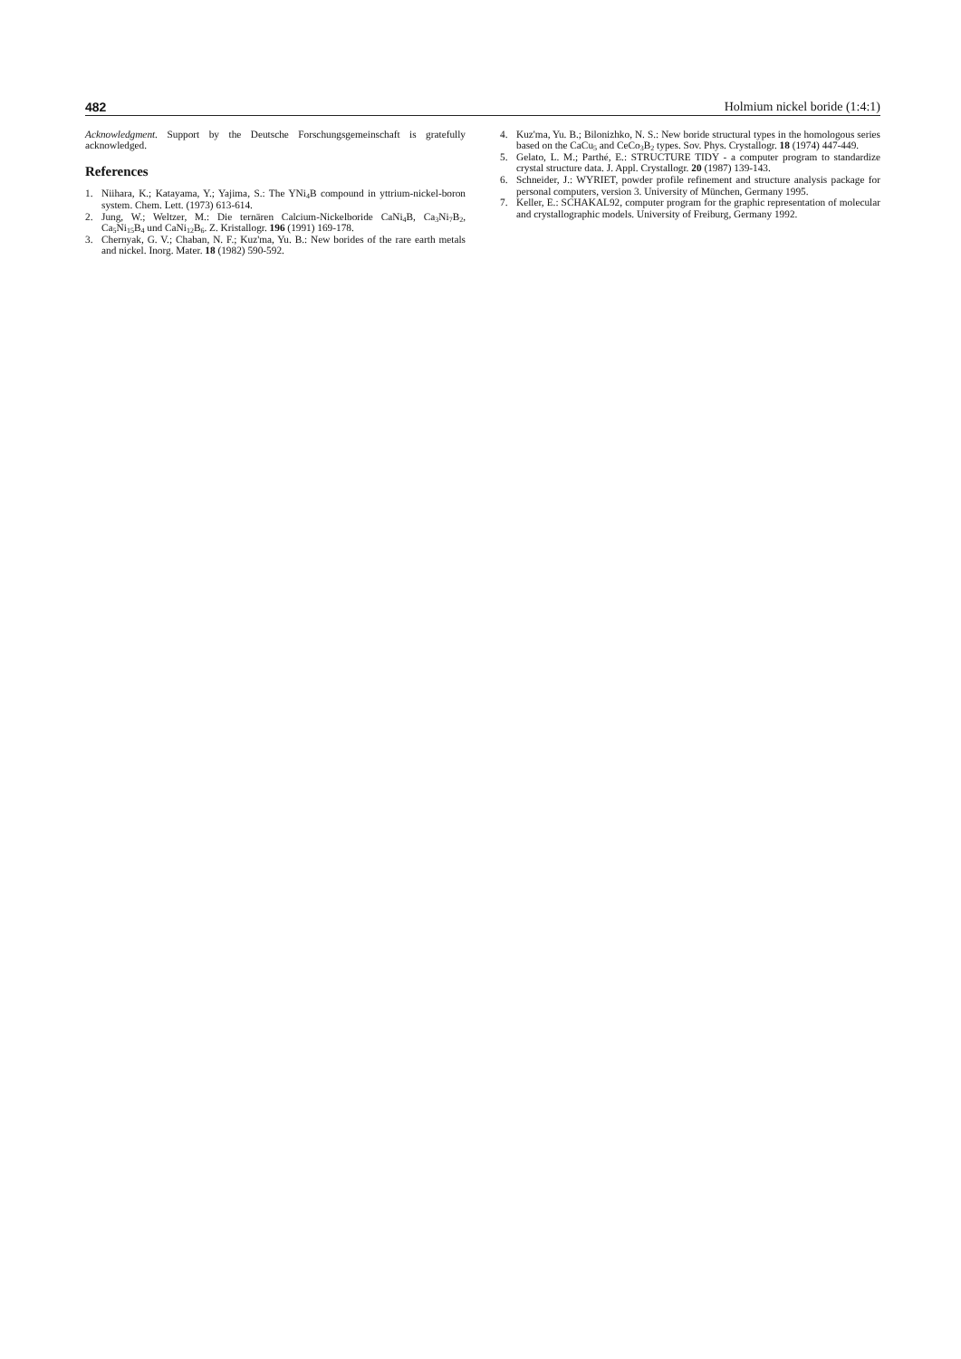482 Holmium nickel boride (1:4:1)
Acknowledgment. Support by the Deutsche Forschungsgemeinschaft is gratefully acknowledged.
References
1. Niihara, K.; Katayama, Y.; Yajima, S.: The YNi<sub>4</sub>B compound in yttrium-nickel-boron system. Chem. Lett. (1973) 613-614.
2. Jung, W.; Weltzer, M.: Die ternären Calcium-Nickelboride CaNi<sub>4</sub>B, Ca<sub>3</sub>Ni<sub>7</sub>B<sub>2</sub>, Ca<sub>5</sub>Ni<sub>15</sub>B<sub>4</sub> und CaNi<sub>12</sub>B<sub>6</sub>. Z. Kristallogr. 196 (1991) 169-178.
3. Chernyak, G. V.; Chaban, N. F.; Kuz'ma, Yu. B.: New borides of the rare earth metals and nickel. Inorg. Mater. 18 (1982) 590-592.
4. Kuz'ma, Yu. B.; Bilonizhko, N. S.: New boride structural types in the homologous series based on the CaCu<sub>5</sub> and CeCo<sub>3</sub>B<sub>2</sub> types. Sov. Phys. Crystallogr. 18 (1974) 447-449.
5. Gelato, L. M.; Parthé, E.: STRUCTURE TIDY - a computer program to standardize crystal structure data. J. Appl. Crystallogr. 20 (1987) 139-143.
6. Schneider, J.: WYRIET, powder profile refinement and structure analysis package for personal computers, version 3. University of München, Germany 1995.
7. Keller, E.: SCHAKAL92, computer program for the graphic representation of molecular and crystallographic models. University of Freiburg, Germany 1992.